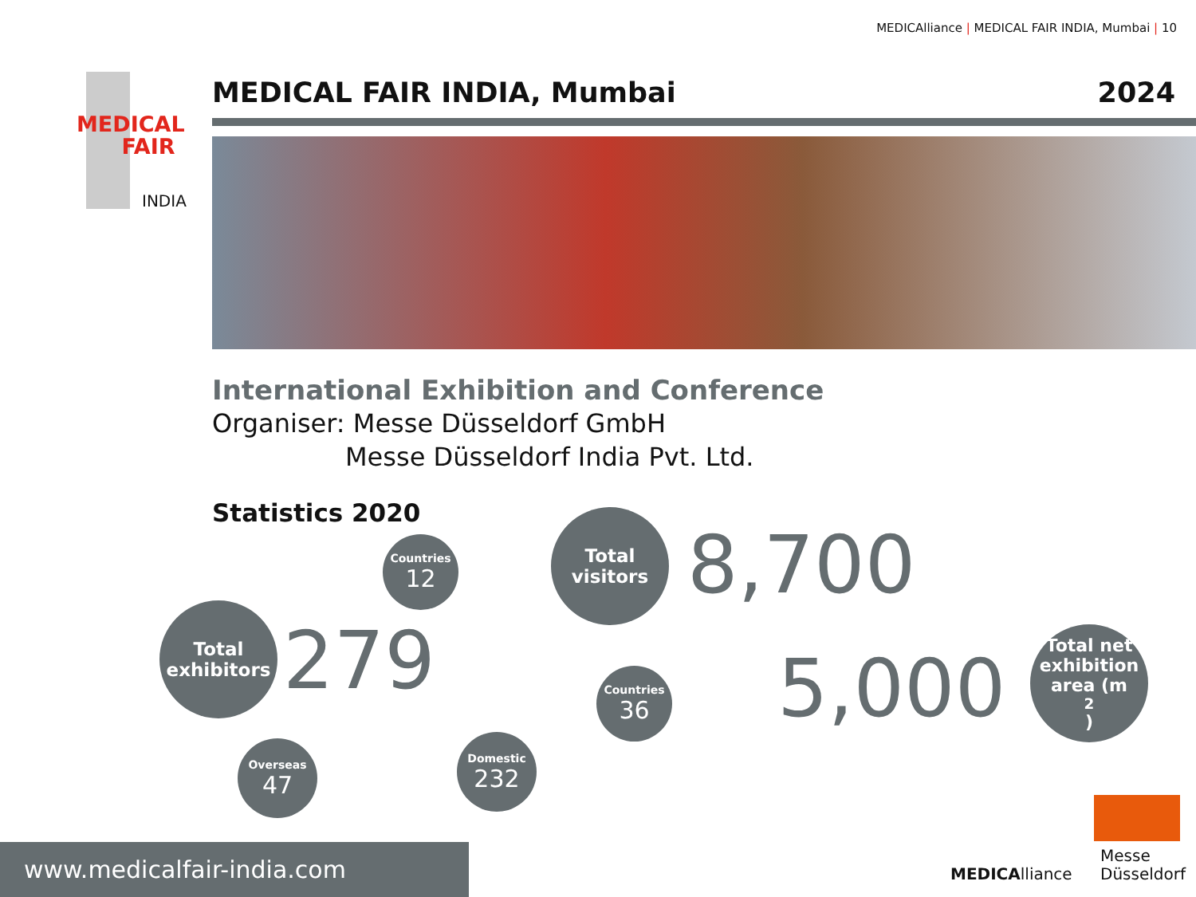MEDICAlliance | MEDICAL FAIR INDIA, Mumbai | 10
MEDICAL
FAIR
INDIA
MEDICAL FAIR INDIA, Mumbai 2024
International Exhibition and Conference
Organiser: Messe Düsseldorf GmbH
Messe Düsseldorf India Pvt. Ltd.
Statistics 2020
Countries
12
Total
exhibitors
279
Overseas
47
Domestic
232
Total
visitors
8,700
Countries
36
5,000
Total net
exhibition
area (m<sup>2</sup>)
MEDICAlliance
Messe
Düsseldorf
www.medicalfair-india.com